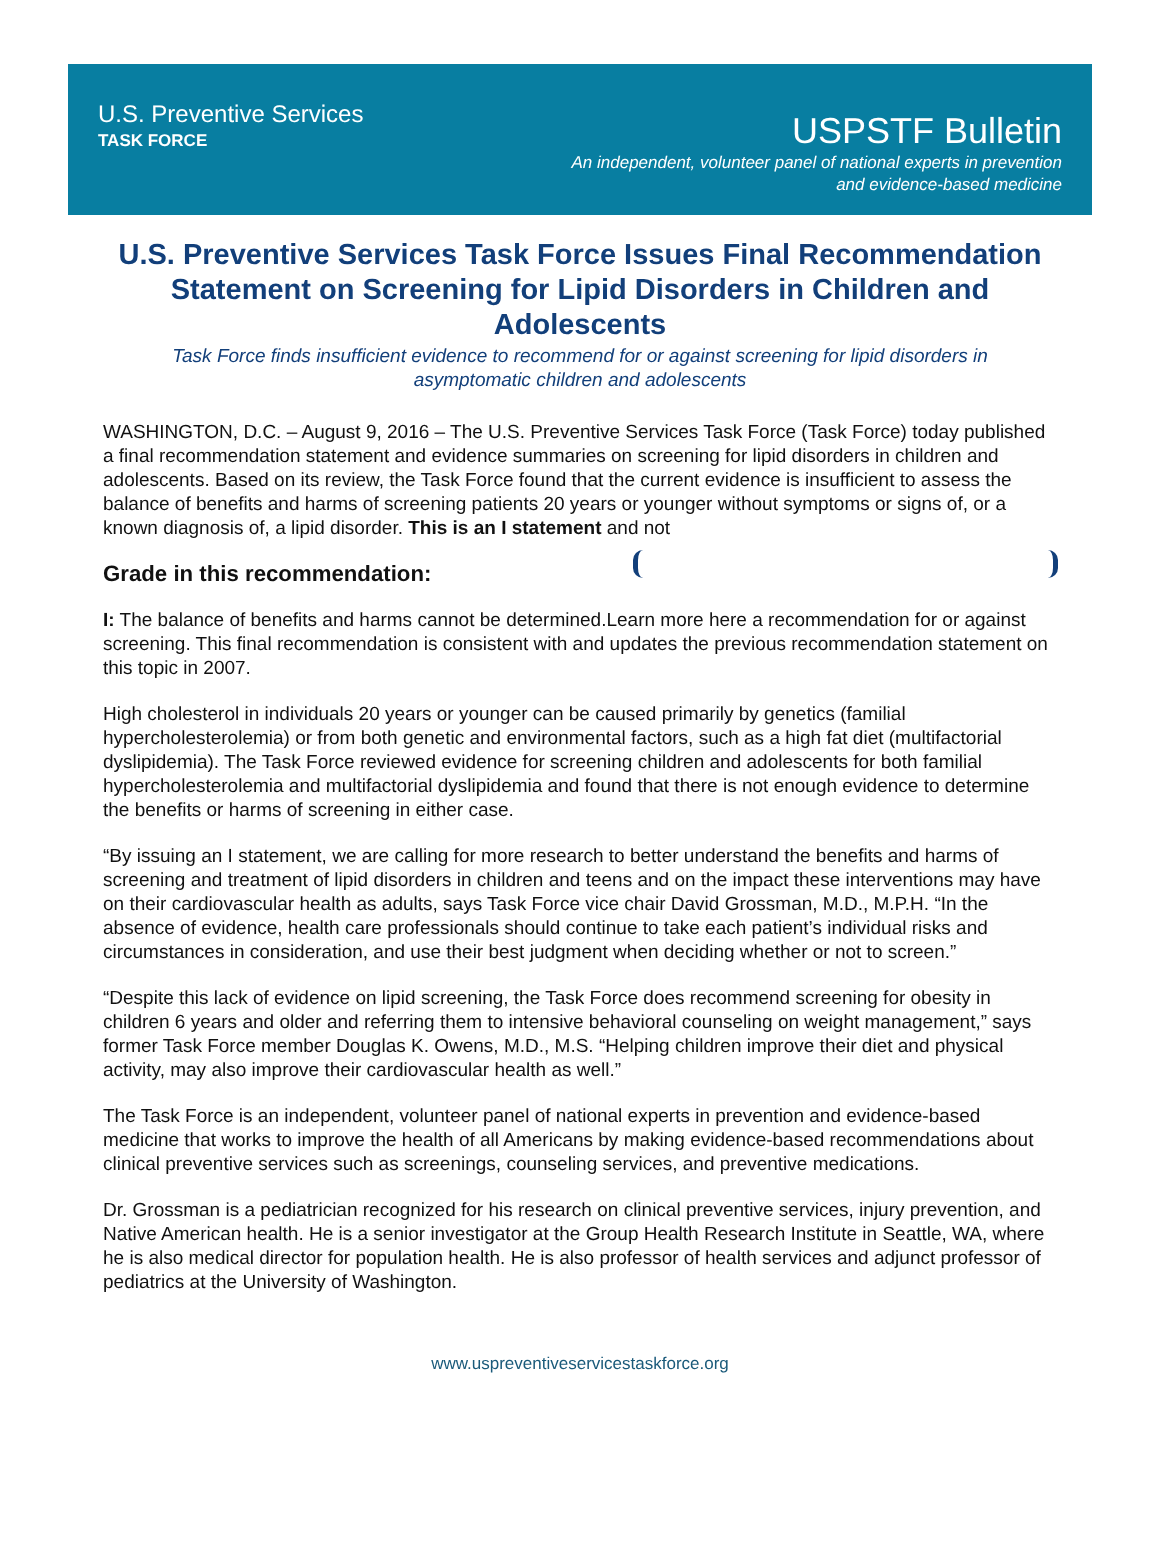U.S. Preventive Services
TASK FORCE
USPSTF Bulletin
An independent, volunteer panel of national experts in prevention
and evidence-based medicine
U.S. Preventive Services Task Force Issues Final Recommendation Statement on Screening for Lipid Disorders in Children and Adolescents
Task Force finds insufficient evidence to recommend for or against screening for lipid disorders in asymptomatic children and adolescents
WASHINGTON, D.C. – August 9, 2016 – The U.S. Preventive Services Task Force (Task Force) today published a final recommendation statement and evidence summaries on screening for lipid disorders in children and adolescents. Based on its review, the Task Force found that the current evidence is insufficient to assess the balance of benefits and harms of screening patients 20 years or younger without symptoms or signs of, or a known diagnosis of, a lipid disorder. This is an I statement and not
Grade in this recommendation:
I: The balance of benefits and harms cannot be determined.
Learn more here a recommendation for or against screening. This final recommendation is consistent with and updates the previous recommendation statement on this topic in 2007.
High cholesterol in individuals 20 years or younger can be caused primarily by genetics (familial hypercholesterolemia) or from both genetic and environmental factors, such as a high fat diet (multifactorial dyslipidemia). The Task Force reviewed evidence for screening children and adolescents for both familial hypercholesterolemia and multifactorial dyslipidemia and found that there is not enough evidence to determine the benefits or harms of screening in either case.
“By issuing an I statement, we are calling for more research to better understand the benefits and harms of screening and treatment of lipid disorders in children and teens and on the impact these interventions may have on their cardiovascular health as adults, says Task Force vice chair David Grossman, M.D., M.P.H. “In the absence of evidence, health care professionals should continue to take each patient’s individual risks and circumstances in consideration, and use their best judgment when deciding whether or not to screen.”
“Despite this lack of evidence on lipid screening, the Task Force does recommend screening for obesity in children 6 years and older and referring them to intensive behavioral counseling on weight management,” says former Task Force member Douglas K. Owens, M.D., M.S. “Helping children improve their diet and physical activity, may also improve their cardiovascular health as well.”
The Task Force is an independent, volunteer panel of national experts in prevention and evidence-based medicine that works to improve the health of all Americans by making evidence-based recommendations about clinical preventive services such as screenings, counseling services, and preventive medications.
Dr. Grossman is a pediatrician recognized for his research on clinical preventive services, injury prevention, and Native American health. He is a senior investigator at the Group Health Research Institute in Seattle, WA, where he is also medical director for population health. He is also professor of health services and adjunct professor of pediatrics at the University of Washington.
www.uspreventiveservicestaskforce.org